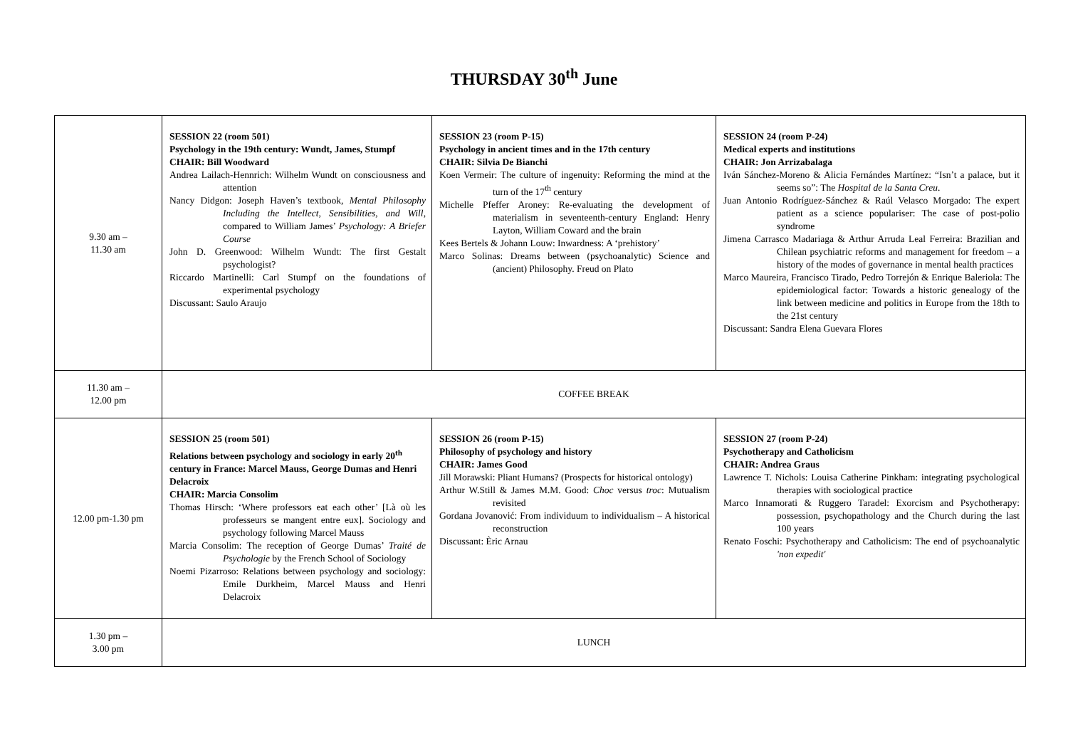THURSDAY 30<sup>th</sup> June
| 9.30 am – 11.30 am | SESSION 22 (room 501) Psychology in the 19th century: Wundt, James, Stumpf CHAIR: Bill Woodward Andrea Lailach-Hennrich: Wilhelm Wundt on consciousness and attention Nancy Didgon: Joseph Haven’s textbook, Mental Philosophy Including the Intellect, Sensibilities, and Will , compared to William James’ Psychology: A Briefer Course John D. Greenwood: Wilhelm Wundt: The first Gestalt psychologist? Riccardo Martinelli: Carl Stumpf on the foundations of experimental psychology Discussant: Saulo Araujo | SESSION 23 (room P-15) Psychology in ancient times and in the 17th century CHAIR: Silvia De Bianchi Koen Vermeir: The culture of ingenuity: Reforming the mind at the turn of the 17<sup>th</sup> century Michelle Pfeffer Aroney: Re-evaluating the development of materialism in seventeenth-century England: Henry Layton, William Coward and the brain Kees Bertels & Johann Louw: Inwardness: A ‘prehistory’ Marco Solinas: Dreams between (psychoanalytic) Science and (ancient) Philosophy. Freud on Plato | SESSION 24 (room P-24) Medical experts and institutions CHAIR: Jon Arrizabalaga Iván Sánchez-Moreno & Alicia Fernándes Martínez: “Isn’t a palace, but it seems so”: The Hospital de la Santa Creu . Juan Antonio Rodríguez-Sánchez & Raúl Velasco Morgado: The expert patient as a science populariser: The case of post-polio syndrome Jimena Carrasco Madariaga & Arthur Arruda Leal Ferreira: Brazilian and Chilean psychiatric reforms and management for freedom – a history of the modes of governance in mental health practices Marco Maureira, Francisco Tirado, Pedro Torrejón & Enrique Baleriola: The epidemiological factor: Towards a historic genealogy of the link between medicine and politics in Europe from the 18th to the 21st century Discussant: Sandra Elena Guevara Flores |
| 11.30 am – 12.00 pm | COFFEE BREAK | | |
| 12.00 pm-1.30 pm | SESSION 25 (room 501) Relations between psychology and sociology in early 20<sup>th</sup> century in France: Marcel Mauss, George Dumas and Henri Delacroix CHAIR: Marcia Consolim Thomas Hirsch: ‘Where professors eat each other’ [Là où les professeurs se mangent entre eux]. Sociology and psychology following Marcel Mauss Marcia Consolim: The reception of George Dumas’ Traité de Psychologie by the French School of Sociology Noemi Pizarroso: Relations between psychology and sociology: Emile Durkheim, Marcel Mauss and Henri Delacroix | SESSION 26 (room P-15) Philosophy of psychology and history CHAIR: James Good Jill Morawski: Pliant Humans? (Prospects for historical ontology) Arthur W.Still & James M.M. Good: Choc versus troc : Mutualism revisited Gordana Jovanović: From individuum to individualism – A historical reconstruction Discussant: Èric Arnau | SESSION 27 (room P-24) Psychotherapy and Catholicism CHAIR: Andrea Graus Lawrence T. Nichols: Louisa Catherine Pinkham: integrating psychological therapies with sociological practice Marco Innamorati & Ruggero Taradel: Exorcism and Psychotherapy: possession, psychopathology and the Church during the last 100 years Renato Foschi: Psychotherapy and Catholicism: The end of psychoanalytic 'non expedit' |
| 1.30 pm – 3.00 pm | LUNCH | | |